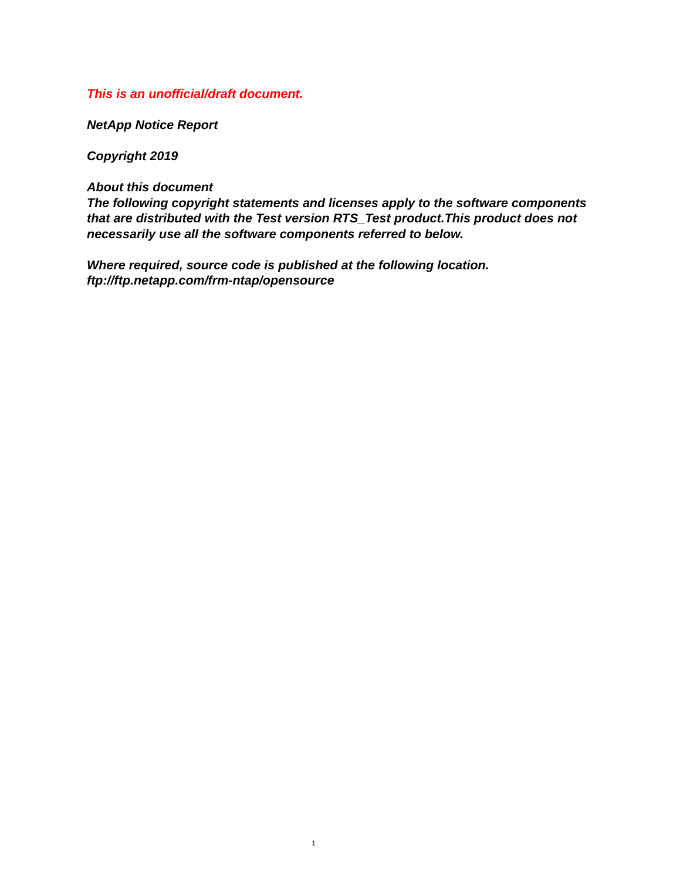This is an unofficial/draft document.
NetApp Notice Report
Copyright 2019
About this document
The following copyright statements and licenses apply to the software components that are distributed with the Test version RTS_Test product.This product does not necessarily use all the software components referred to below.
Where required, source code is published at the following location.
ftp://ftp.netapp.com/frm-ntap/opensource
1